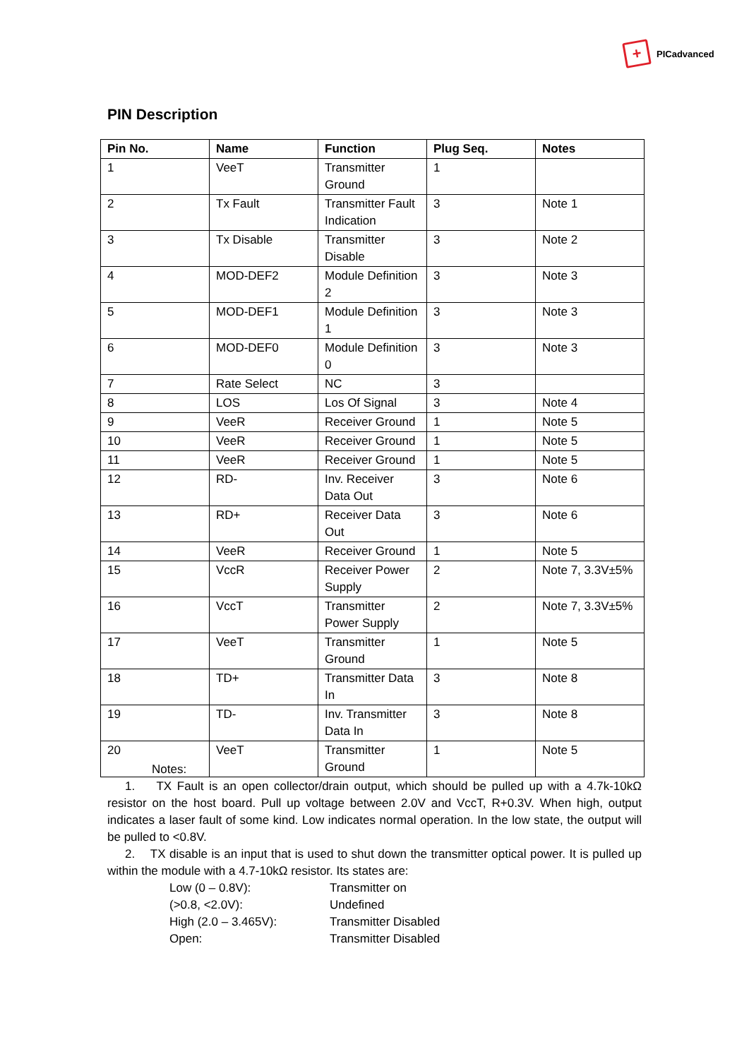+
PICadvanced
PIN Description
| Pin No. | Name | Function | Plug Seq. | Notes |
| --- | --- | --- | --- | --- |
| 1 | VeeT | Transmitter Ground | 1 | |
| 2 | Tx Fault | Transmitter Fault Indication | 3 | Note 1 |
| 3 | Tx Disable | Transmitter Disable | 3 | Note 2 |
| 4 | MOD-DEF2 | Module Definition 2 | 3 | Note 3 |
| 5 | MOD-DEF1 | Module Definition 1 | 3 | Note 3 |
| 6 | MOD-DEF0 | Module Definition 0 | 3 | Note 3 |
| 7 | Rate Select | NC | 3 | |
| 8 | LOS | Los Of Signal | 3 | Note 4 |
| 9 | VeeR | Receiver Ground | 1 | Note 5 |
| 10 | VeeR | Receiver Ground | 1 | Note 5 |
| 11 | VeeR | Receiver Ground | 1 | Note 5 |
| 12 | RD- | Inv. Receiver Data Out | 3 | Note 6 |
| 13 | RD+ | Receiver Data Out | 3 | Note 6 |
| 14 | VeeR | Receiver Ground | 1 | Note 5 |
| 15 | VccR | Receiver Power Supply | 2 | Note 7, 3.3V±5% |
| 16 | VccT | Transmitter Power Supply | 2 | Note 7, 3.3V±5% |
| 17 | VeeT | Transmitter Ground | 1 | Note 5 |
| 18 | TD+ | Transmitter Data In | 3 | Note 8 |
| 19 | TD- | Inv. Transmitter Data In | 3 | Note 8 |
| 20 | VeeT | Transmitter Ground | 1 | Note 5 |
Notes:
1. TX Fault is an open collector/drain output, which should be pulled up with a 4.7k-10kΩ resistor on the host board. Pull up voltage between 2.0V and VccT, R+0.3V. When high, output indicates a laser fault of some kind. Low indicates normal operation. In the low state, the output will be pulled to <0.8V.
2. TX disable is an input that is used to shut down the transmitter optical power. It is pulled up within the module with a 4.7-10kΩ resistor. Its states are:
Low (0 – 0.8V): Transmitter on (>0.8, <2.0V): Undefined High (2.0 – 3.465V): Transmitter Disabled Open: Transmitter Disabled